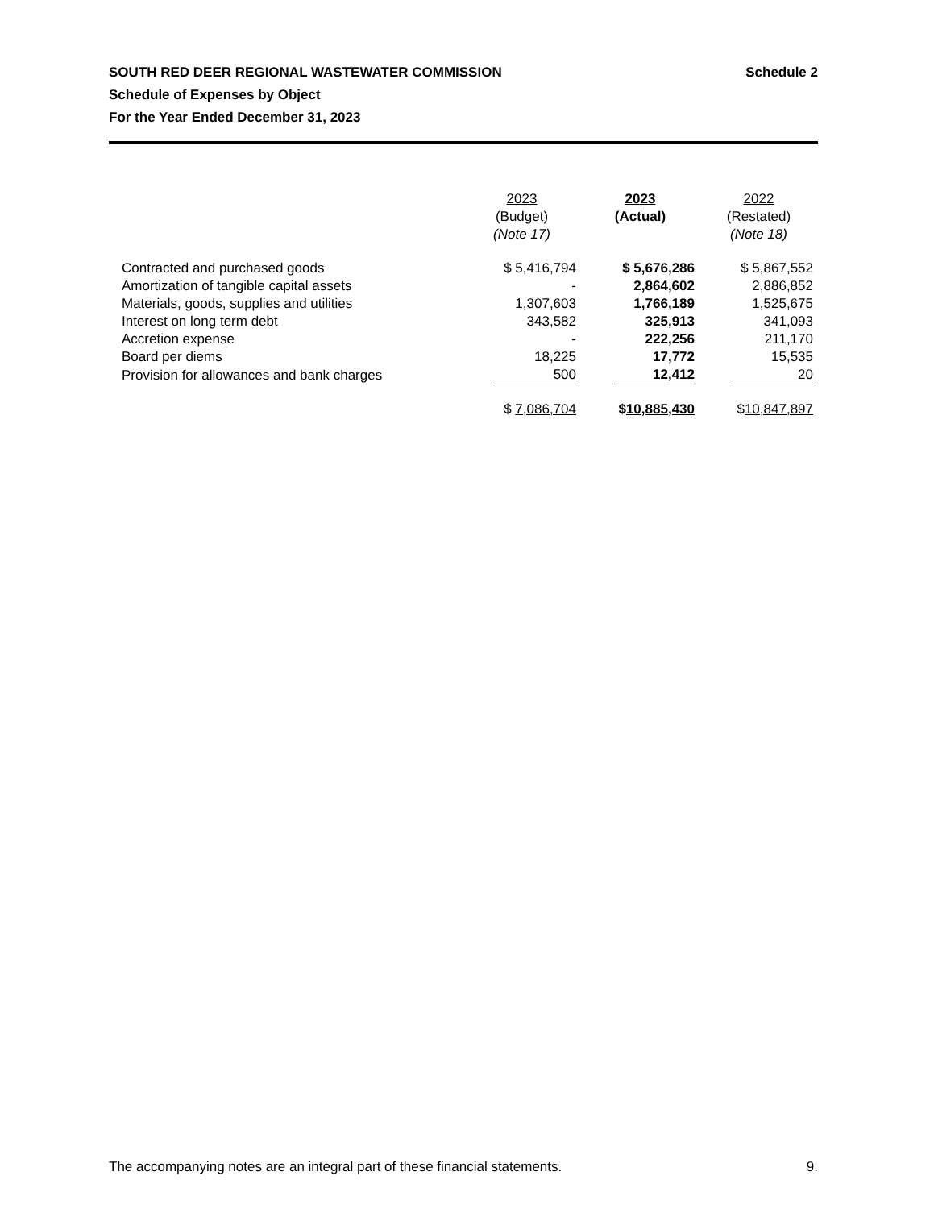Schedule 2 SOUTH RED DEER REGIONAL WASTEWATER COMMISSION
Schedule of Expenses by Object
For the Year Ended December 31, 2023
| | 2023 (Budget) (Note 17) | 2023 (Actual) | 2022 (Restated) (Note 18) |
| --- | --- | --- | --- |
| Contracted and purchased goods | $ 5,416,794 | $ 5,676,286 | $ 5,867,552 |
| Amortization of tangible capital assets | - | 2,864,602 | 2,886,852 |
| Materials, goods, supplies and utilities | 1,307,603 | 1,766,189 | 1,525,675 |
| Interest on long term debt | 343,582 | 325,913 | 341,093 |
| Accretion expense | - | 222,256 | 211,170 |
| Board per diems | 18,225 | 17,772 | 15,535 |
| Provision for allowances and bank charges | 500 | 12,412 | 20 |
| | $ 7,086,704 | $ 10,885,430 | $ 10,847,897 |
9. The accompanying notes are an integral part of these financial statements.